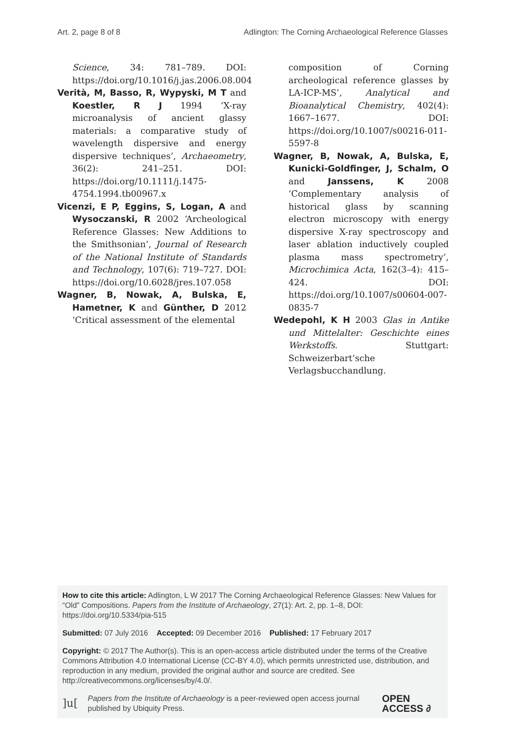Art. 2, page 8 of 8 Adlington: The Corning Archaeological Reference Glasses
Science, 34: 781–789. DOI: https://doi.org/10.1016/j.jas.2006.08.004
Verità, M, Basso, R, Wypyski, M T and Koestler, R J 1994 ‘X-ray microanalysis of ancient glassy materials: a comparative study of wavelength dispersive and energy dispersive techniques’, Archaeometry, 36(2): 241–251. DOI: https://doi.org/10.1111/j.1475-4754.1994.tb00967.x
Vicenzi, E P, Eggins, S, Logan, A and Wysoczanski, R 2002 ‘Archeological Reference Glasses: New Additions to the Smithsonian’, Journal of Research of the National Institute of Standards and Technology, 107(6): 719–727. DOI: https://doi.org/10.6028/jres.107.058
Wagner, B, Nowak, A, Bulska, E, Hametner, K and Günther, D 2012 ‘Critical assessment of the elemental
composition of Corning archeological reference glasses by LA-ICP-MS’, Analytical and Bioanalytical Chemistry, 402(4): 1667–1677. DOI: https://doi.org/10.1007/s00216-011-5597-8
Wagner, B, Nowak, A, Bulska, E, Kunicki-Goldfinger, J, Schalm, O and Janssens, K 2008 ‘Complementary analysis of historical glass by scanning electron microscopy with energy dispersive X-ray spectroscopy and laser ablation inductively coupled plasma mass spectrometry’, Microchimica Acta, 162(3–4): 415–424. DOI: https://doi.org/10.1007/s00604-007-0835-7
Wedepohl, K H 2003 Glas in Antike und Mittelalter: Geschichte eines Werkstoffs. Stuttgart: Schweizerbart’sche Verlagsbucchandlung.
How to cite this article: Adlington, L W 2017 The Corning Archaeological Reference Glasses: New Values for “Old” Compositions. Papers from the Institute of Archaeology, 27(1): Art. 2, pp. 1–8, DOI: https://doi.org/10.5334/pia-515
Submitted: 07 July 2016 Accepted: 09 December 2016 Published: 17 February 2017
Copyright: © 2017 The Author(s). This is an open-access article distributed under the terms of the Creative Commons Attribution 4.0 International License (CC-BY 4.0), which permits unrestricted use, distribution, and reproduction in any medium, provided the original author and source are credited. See http://creativecommons.org/licenses/by/4.0/.
]u[Papers from the Institute of Archaeology is a peer-reviewed open access journal published by Ubiquity Press. OPEN ACCESS ∂